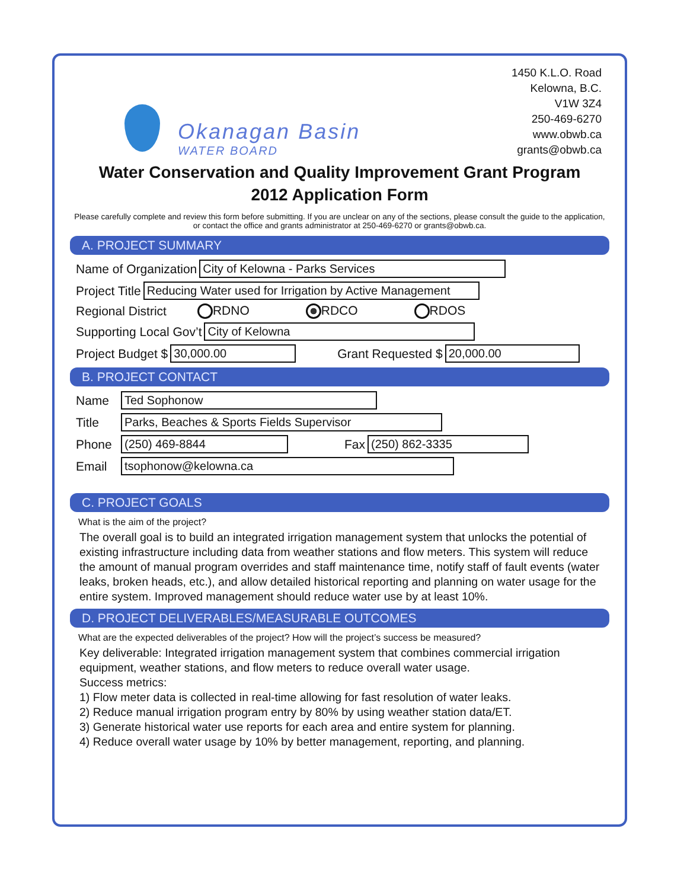Okanagan Basin
WATER BOARD
1450 K.L.O. Road
Kelowna, B.C.
V1W 3Z4
250-469-6270
www.obwb.ca
grants@obwb.ca
Water Conservation and Quality Improvement Grant Program
2012 Application Form
Please carefully complete and review this form before submitting. If you are unclear on any of the sections, please consult the guide to the application, or contact the office and grants administrator at 250-469-6270 or grants@obwb.ca.
A. PROJECT SUMMARY
Name of Organization City of Kelowna - Parks Services
Project Title Reducing Water used for Irrigation by Active Management
Regional District RDNO RDCO RDOS
Supporting Local Gov’t City of Kelowna
Project Budget $ 30,000.00 Grant Requested $ 20,000.00
B. PROJECT CONTACT
Name Ted Sophonow
Title Parks, Beaches & Sports Fields Supervisor
Phone (250) 469-8844 Fax (250) 862-3335
Email tsophonow@kelowna.ca
C. PROJECT GOALS
What is the aim of the project?
The overall goal is to build an integrated irrigation management system that unlocks the potential of existing infrastructure including data from weather stations and flow meters. This system will reduce the amount of manual program overrides and staff maintenance time, notify staff of fault events (water leaks, broken heads, etc.), and allow detailed historical reporting and planning on water usage for the entire system. Improved management should reduce water use by at least 10%.
D. PROJECT DELIVERABLES/MEASURABLE OUTCOMES
What are the expected deliverables of the project? How will the project’s success be measured?
Key deliverable: Integrated irrigation management system that combines commercial irrigation equipment, weather stations, and flow meters to reduce overall water usage.
Success metrics:
1) Flow meter data is collected in real-time allowing for fast resolution of water leaks.
2) Reduce manual irrigation program entry by 80% by using weather station data/ET.
3) Generate historical water use reports for each area and entire system for planning.
4) Reduce overall water usage by 10% by better management, reporting, and planning.